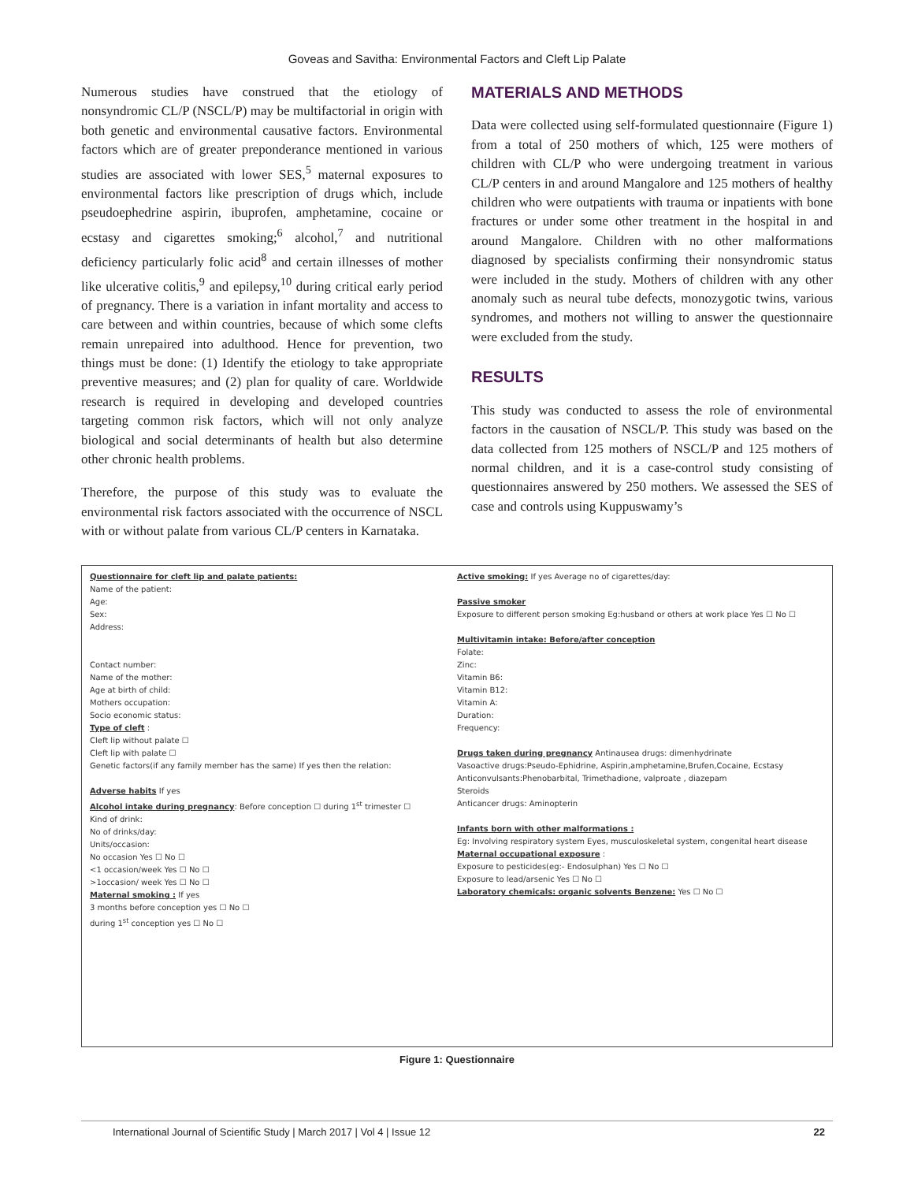Goveas and Savitha: Environmental Factors and Cleft Lip Palate
Numerous studies have construed that the etiology of nonsyndromic CL/P (NSCL/P) may be multifactorial in origin with both genetic and environmental causative factors. Environmental factors which are of greater preponderance mentioned in various studies are associated with lower SES,<sup>5</sup> maternal exposures to environmental factors like prescription of drugs which, include pseudoephedrine aspirin, ibuprofen, amphetamine, cocaine or ecstasy and cigarettes smoking;<sup>6</sup> alcohol,<sup>7</sup> and nutritional deficiency particularly folic acid<sup>8</sup> and certain illnesses of mother like ulcerative colitis,<sup>9</sup> and epilepsy,<sup>10</sup> during critical early period of pregnancy. There is a variation in infant mortality and access to care between and within countries, because of which some clefts remain unrepaired into adulthood. Hence for prevention, two things must be done: (1) Identify the etiology to take appropriate preventive measures; and (2) plan for quality of care. Worldwide research is required in developing and developed countries targeting common risk factors, which will not only analyze biological and social determinants of health but also determine other chronic health problems.
Therefore, the purpose of this study was to evaluate the environmental risk factors associated with the occurrence of NSCL with or without palate from various CL/P centers in Karnataka.
MATERIALS AND METHODS
Data were collected using self-formulated questionnaire (Figure 1) from a total of 250 mothers of which, 125 were mothers of children with CL/P who were undergoing treatment in various CL/P centers in and around Mangalore and 125 mothers of healthy children who were outpatients with trauma or inpatients with bone fractures or under some other treatment in the hospital in and around Mangalore. Children with no other malformations diagnosed by specialists confirming their nonsyndromic status were included in the study. Mothers of children with any other anomaly such as neural tube defects, monozygotic twins, various syndromes, and mothers not willing to answer the questionnaire were excluded from the study.
RESULTS
This study was conducted to assess the role of environmental factors in the causation of NSCL/P. This study was based on the data collected from 125 mothers of NSCL/P and 125 mothers of normal children, and it is a case-control study consisting of questionnaires answered by 250 mothers. We assessed the SES of case and controls using Kuppuswamy’s
Questionnaire for cleft lip and palate patients:
Name of the patient:
Age:
Sex:
Address:
Contact number:
Name of the mother:
Age at birth of child:
Mothers occupation:
Socio economic status:
Type of cleft :
Cleft lip without palate ☐
Cleft lip with palate ☐
Genetic factors(if any family member has the same) If yes then the relation:
Adverse habits If yes
Alcohol intake during pregnancy: Before conception ☐ during 1<sup>st</sup> trimester ☐
Kind of drink:
No of drinks/day:
Units/occasion:
No occasion Yes ☐ No ☐
<1 occasion/week Yes ☐ No ☐
>1occasion/ week Yes ☐ No ☐
Maternal smoking : If yes
3 months before conception yes ☐ No ☐
during 1<sup>st</sup> conception yes ☐ No ☐
Active smoking: If yes Average no of cigarettes/day:
Passive smoker
Exposure to different person smoking Eg:husband or others at work place Yes ☐ No ☐
Multivitamin intake: Before/after conception
Folate:
Zinc:
Vitamin B6:
Vitamin B12:
Vitamin A:
Duration:
Frequency:
Drugs taken during pregnancy Antinausea drugs: dimenhydrinate
Vasoactive drugs:Pseudo-Ephidrine, Aspirin,amphetamine,Brufen,Cocaine, Ecstasy
Anticonvulsants:Phenobarbital, Trimethadione, valproate , diazepam
Steroids
Anticancer drugs: Aminopterin
Infants born with other malformations :
Eg: Involving respiratory system Eyes, musculoskeletal system, congenital heart disease
Maternal occupational exposure :
Exposure to pesticides(eg:- Endosulphan) Yes ☐ No ☐
Exposure to lead/arsenic Yes ☐ No ☐
Laboratory chemicals: organic solvents Benzene: Yes ☐ No ☐
Figure 1: Questionnaire
International Journal of Scientific Study | March 2017 | Vol 4 | Issue 12 22